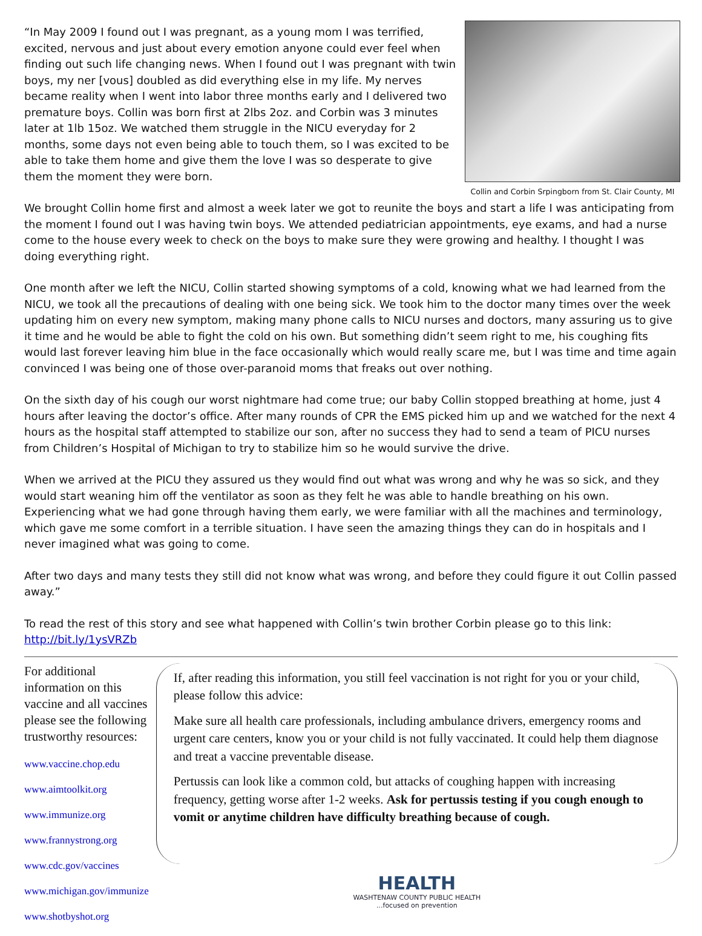Collin and Corbin Srpingborn from St. Clair County, MI
“In May 2009 I found out I was pregnant, as a young mom I was terrified, excited, nervous and just about every emotion anyone could ever feel when finding out such life changing news. When I found out I was pregnant with twin boys, my ner [vous] doubled as did everything else in my life. My nerves became reality when I went into labor three months early and I delivered two premature boys. Collin was born first at 2lbs 2oz. and Corbin was 3 minutes later at 1lb 15oz. We watched them struggle in the NICU everyday for 2 months, some days not even being able to touch them, so I was excited to be able to take them home and give them the love I was so desperate to give them the moment they were born.
We brought Collin home first and almost a week later we got to reunite the boys and start a life I was anticipating from the moment I found out I was having twin boys. We attended pediatrician appointments, eye exams, and had a nurse come to the house every week to check on the boys to make sure they were growing and healthy. I thought I was doing everything right.
One month after we left the NICU, Collin started showing symptoms of a cold, knowing what we had learned from the NICU, we took all the precautions of dealing with one being sick. We took him to the doctor many times over the week updating him on every new symptom, making many phone calls to NICU nurses and doctors, many assuring us to give it time and he would be able to fight the cold on his own. But something didn’t seem right to me, his coughing fits would last forever leaving him blue in the face occasionally which would really scare me, but I was time and time again convinced I was being one of those over-paranoid moms that freaks out over nothing.
On the sixth day of his cough our worst nightmare had come true; our baby Collin stopped breathing at home, just 4 hours after leaving the doctor’s office. After many rounds of CPR the EMS picked him up and we watched for the next 4 hours as the hospital staff attempted to stabilize our son, after no success they had to send a team of PICU nurses from Children’s Hospital of Michigan to try to stabilize him so he would survive the drive.
When we arrived at the PICU they assured us they would find out what was wrong and why he was so sick, and they would start weaning him off the ventilator as soon as they felt he was able to handle breathing on his own. Experiencing what we had gone through having them early, we were familiar with all the machines and terminology, which gave me some comfort in a terrible situation. I have seen the amazing things they can do in hospitals and I never imagined what was going to come.
After two days and many tests they still did not know what was wrong, and before they could figure it out Collin passed away.”
To read the rest of this story and see what happened with Collin’s twin brother Corbin please go to this link: http://bit.ly/1ysVRZb
For additional information on this vaccine and all vaccines please see the following trustworthy resources:
www.vaccine.chop.edu
www.aimtoolkit.org
www.immunize.org
www.frannystrong.org
www.cdc.gov/vaccines
www.michigan.gov/immunize
www.shotbyshot.org
If, after reading this information, you still feel vaccination is not right for you or your child, please follow this advice:
Make sure all health care professionals, including ambulance drivers, emergency rooms and urgent care centers, know you or your child is not fully vaccinated. It could help them diagnose and treat a vaccine preventable disease.
Pertussis can look like a common cold, but attacks of coughing happen with increasing frequency, getting worse after 1-2 weeks. Ask for pertussis testing if you cough enough to vomit or anytime children have difficulty breathing because of cough.
HEALTH
WASHTENAW COUNTY PUBLIC HEALTH
...focused on prevention